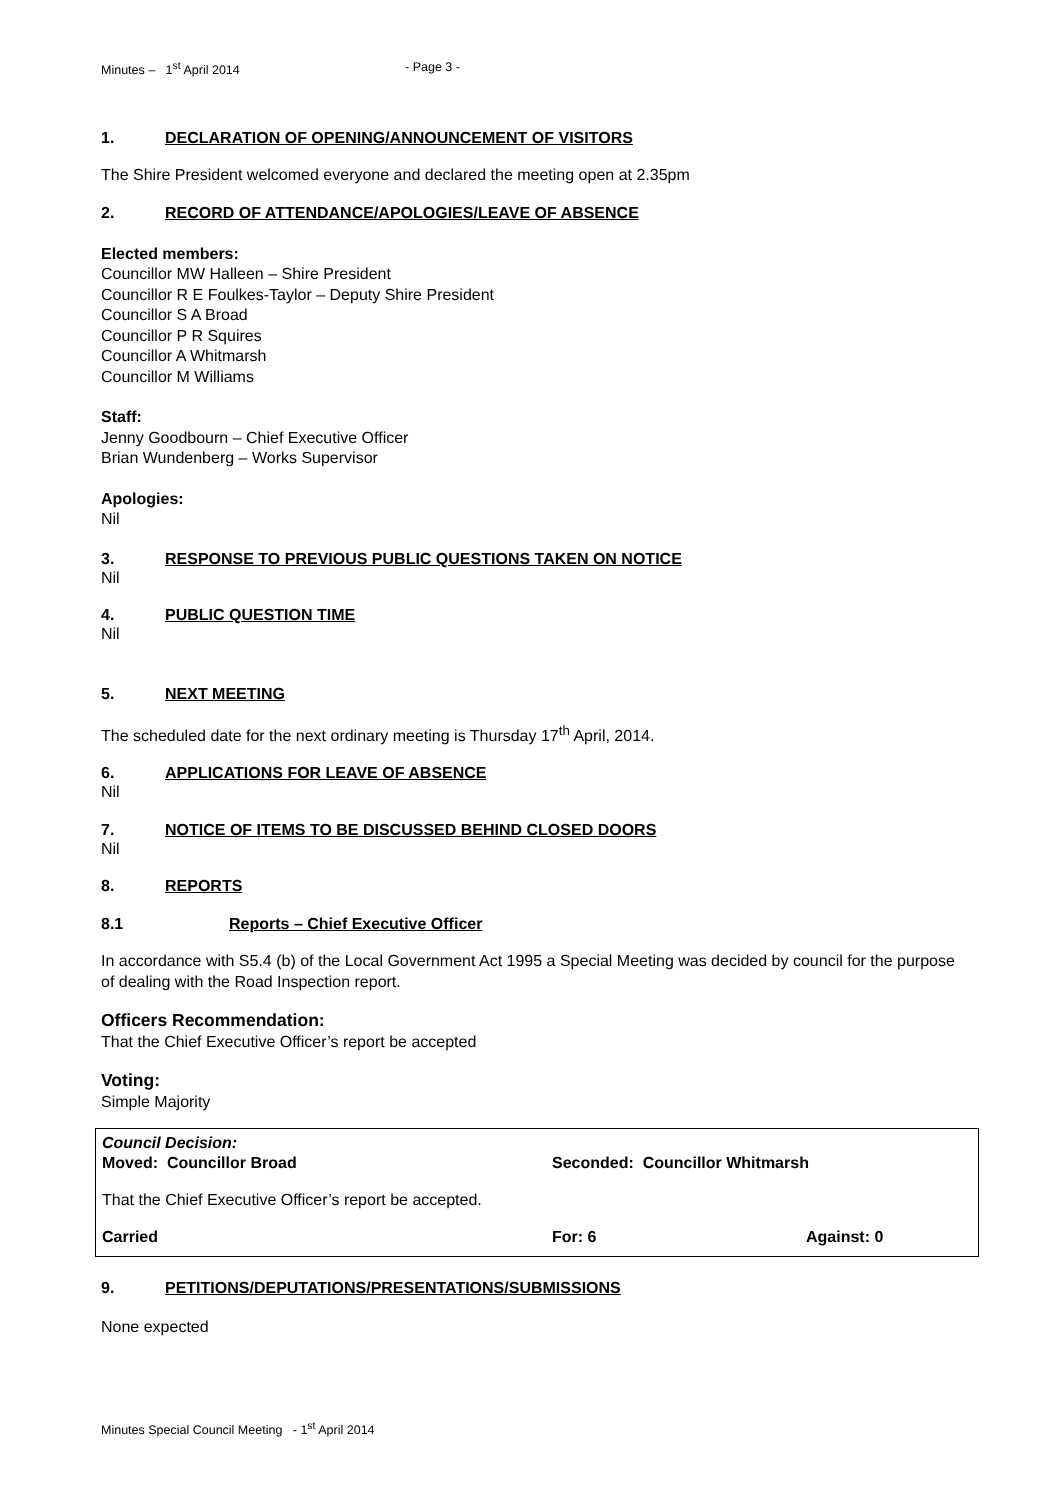Minutes – 1<sup>st</sup> April 2014 - Page 3 -
1. DECLARATION OF OPENING/ANNOUNCEMENT OF VISITORS
The Shire President welcomed everyone and declared the meeting open at 2.35pm
2. RECORD OF ATTENDANCE/APOLOGIES/LEAVE OF ABSENCE
Elected members:
Councillor MW Halleen – Shire President
Councillor R E Foulkes-Taylor – Deputy Shire President
Councillor S A Broad
Councillor P R Squires
Councillor A Whitmarsh
Councillor M Williams
Staff:
Jenny Goodbourn – Chief Executive Officer
Brian Wundenberg – Works Supervisor
Apologies:
Nil
3. RESPONSE TO PREVIOUS PUBLIC QUESTIONS TAKEN ON NOTICE
Nil
4. PUBLIC QUESTION TIME
Nil
5. NEXT MEETING
The scheduled date for the next ordinary meeting is Thursday 17<sup>th</sup> April, 2014.
6. APPLICATIONS FOR LEAVE OF ABSENCE
Nil
7. NOTICE OF ITEMS TO BE DISCUSSED BEHIND CLOSED DOORS
Nil
8. REPORTS
8.1 Reports – Chief Executive Officer
In accordance with S5.4 (b) of the Local Government Act 1995 a Special Meeting was decided by council for the purpose of dealing with the Road Inspection report.
Officers Recommendation:
That the Chief Executive Officer’s report be accepted
Voting:
Simple Majority
Council Decision:
Moved: Councillor Broad Seconded: Councillor Whitmarsh
That the Chief Executive Officer’s report be accepted.
Carried For: 6 Against: 0
9. PETITIONS/DEPUTATIONS/PRESENTATIONS/SUBMISSIONS
None expected
Minutes Special Council Meeting - 1<sup>st</sup> April 2014